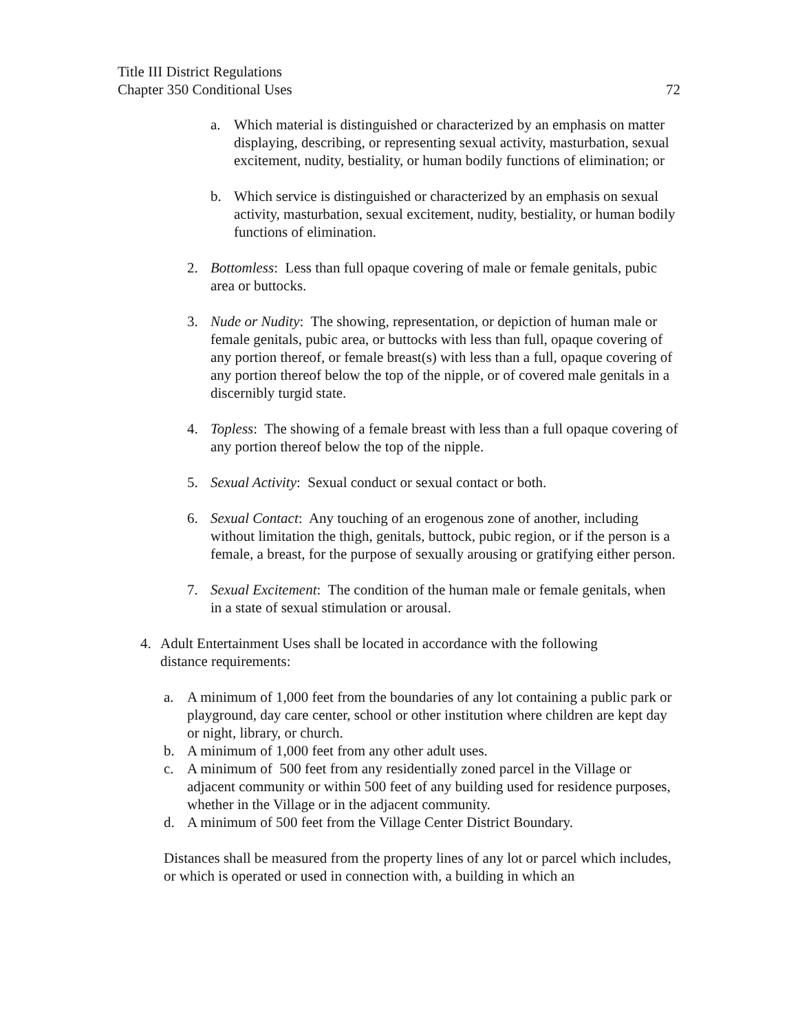Title III District Regulations
Chapter 350 Conditional Uses 72
a. Which material is distinguished or characterized by an emphasis on matter displaying, describing, or representing sexual activity, masturbation, sexual excitement, nudity, bestiality, or human bodily functions of elimination; or
b. Which service is distinguished or characterized by an emphasis on sexual activity, masturbation, sexual excitement, nudity, bestiality, or human bodily functions of elimination.
2. Bottomless: Less than full opaque covering of male or female genitals, pubic area or buttocks.
3. Nude or Nudity: The showing, representation, or depiction of human male or female genitals, pubic area, or buttocks with less than full, opaque covering of any portion thereof, or female breast(s) with less than a full, opaque covering of any portion thereof below the top of the nipple, or of covered male genitals in a discernibly turgid state.
4. Topless: The showing of a female breast with less than a full opaque covering of any portion thereof below the top of the nipple.
5. Sexual Activity: Sexual conduct or sexual contact or both.
6. Sexual Contact: Any touching of an erogenous zone of another, including without limitation the thigh, genitals, buttock, pubic region, or if the person is a female, a breast, for the purpose of sexually arousing or gratifying either person.
7. Sexual Excitement: The condition of the human male or female genitals, when in a state of sexual stimulation or arousal.
4. Adult Entertainment Uses shall be located in accordance with the following distance requirements:
a. A minimum of 1,000 feet from the boundaries of any lot containing a public park or playground, day care center, school or other institution where children are kept day or night, library, or church.
b. A minimum of 1,000 feet from any other adult uses.
c. A minimum of 500 feet from any residentially zoned parcel in the Village or adjacent community or within 500 feet of any building used for residence purposes, whether in the Village or in the adjacent community.
d. A minimum of 500 feet from the Village Center District Boundary.
Distances shall be measured from the property lines of any lot or parcel which includes, or which is operated or used in connection with, a building in which an